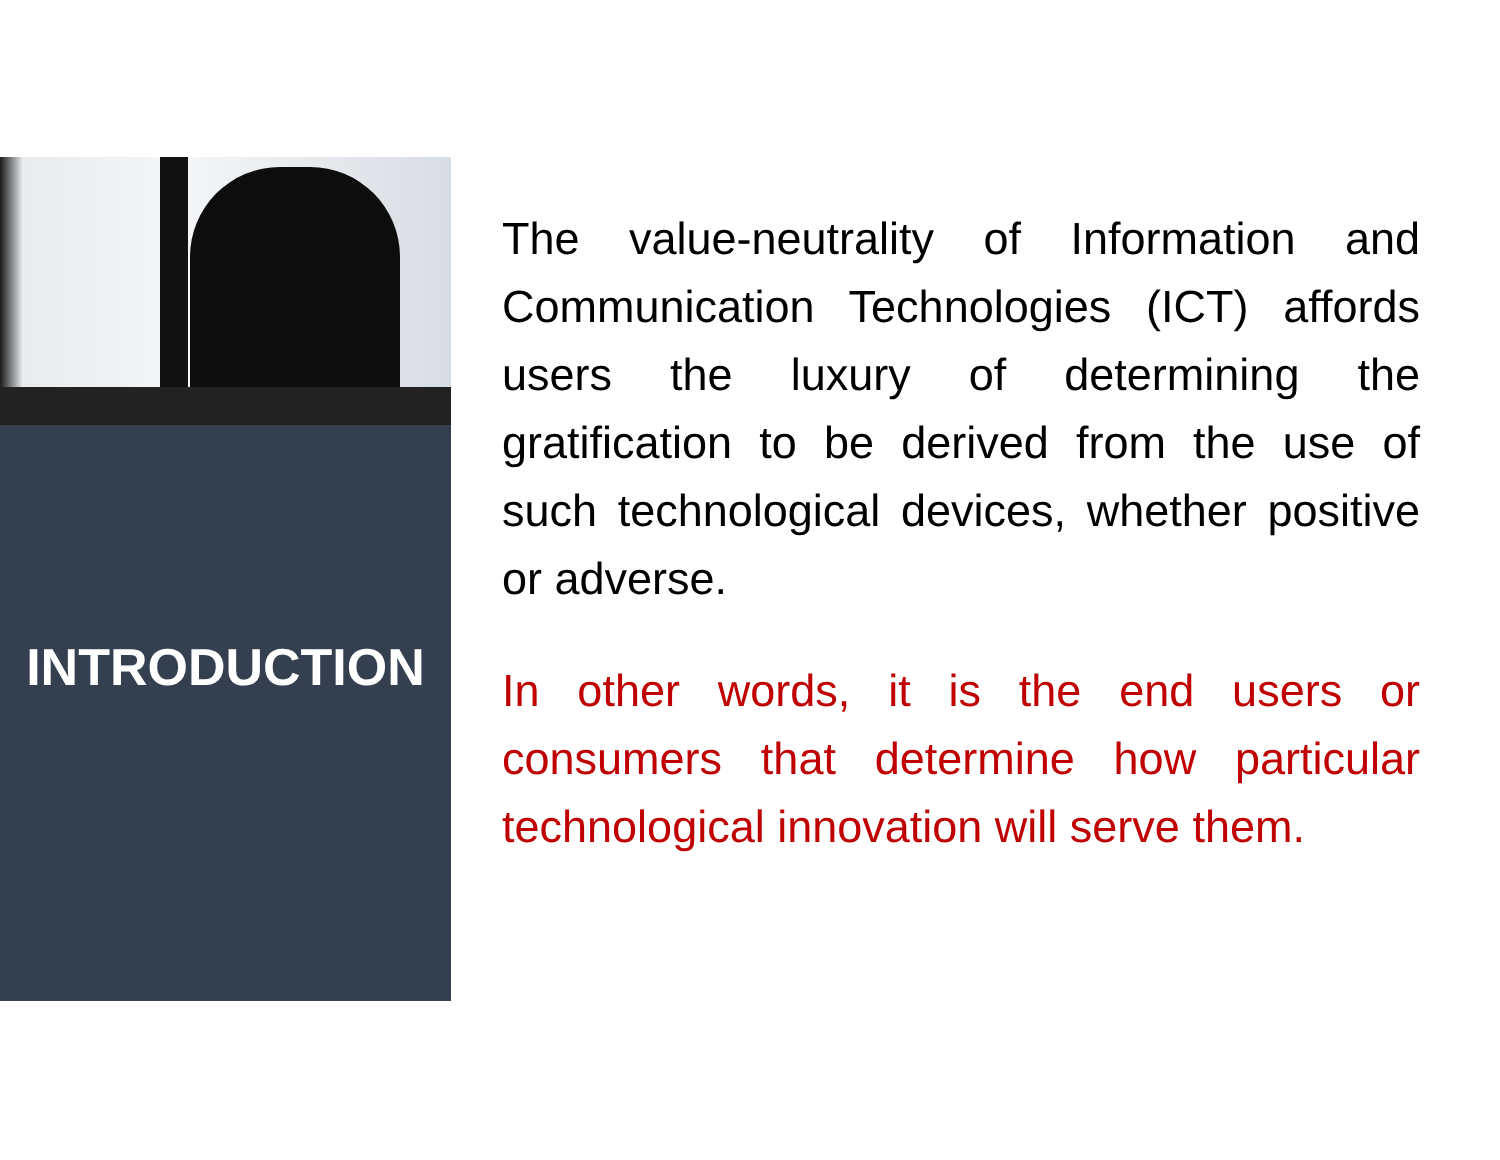INTRODUCTION
The value-neutrality of Information and Communication Technologies (ICT) affords users the luxury of determining the gratification to be derived from the use of such technological devices, whether positive or adverse.
In other words, it is the end users or consumers that determine how particular technological innovation will serve them.